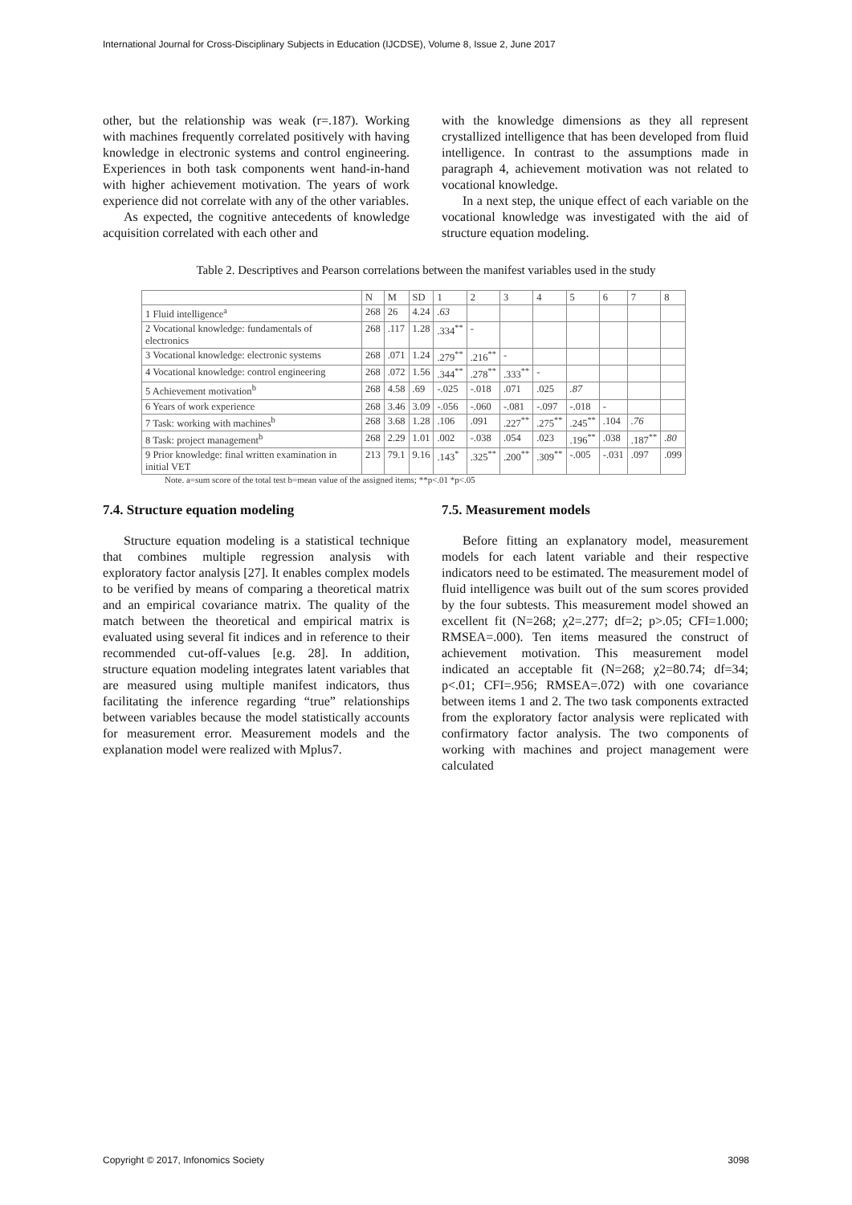International Journal for Cross-Disciplinary Subjects in Education (IJCDSE), Volume 8, Issue 2, June 2017
other, but the relationship was weak (r=.187). Working with machines frequently correlated positively with having knowledge in electronic systems and control engineering. Experiences in both task components went hand-in-hand with higher achievement motivation. The years of work experience did not correlate with any of the other variables.
As expected, the cognitive antecedents of knowledge acquisition correlated with each other and
with the knowledge dimensions as they all represent crystallized intelligence that has been developed from fluid intelligence. In contrast to the assumptions made in paragraph 4, achievement motivation was not related to vocational knowledge.
In a next step, the unique effect of each variable on the vocational knowledge was investigated with the aid of structure equation modeling.
Table 2. Descriptives and Pearson correlations between the manifest variables used in the study
| | N | M | SD | 1 | 2 | 3 | 4 | 5 | 6 | 7 | 8 |
| --- | --- | --- | --- | --- | --- | --- | --- | --- | --- | --- | --- |
| 1 Fluid intelligence<sup>a</sup> | 268 | 26 | 4.24 | .63 | | | | | | | |
| 2 Vocational knowledge: fundamentals of electronics | 268 | .117 | 1.28 | .334<sup>**</sup> | - | | | | | | |
| 3 Vocational knowledge: electronic systems | 268 | .071 | 1.24 | .279<sup>**</sup> | .216<sup>**</sup> | - | | | | | |
| 4 Vocational knowledge: control engineering | 268 | .072 | 1.56 | .344<sup>**</sup> | .278<sup>**</sup> | .333<sup>**</sup> | - | | | | |
| 5 Achievement motivation<sup>b</sup> | 268 | 4.58 | .69 | -.025 | -.018 | .071 | .025 | .87 | | | |
| 6 Years of work experience | 268 | 3.46 | 3.09 | -.056 | -.060 | -.081 | -.097 | -.018 | - | | |
| 7 Task: working with machines<sup>b</sup> | 268 | 3.68 | 1.28 | .106 | .091 | .227<sup>**</sup> | .275<sup>**</sup> | .245<sup>**</sup> | .104 | .76 | |
| 8 Task: project management<sup>b</sup> | 268 | 2.29 | 1.01 | .002 | -.038 | .054 | .023 | .196<sup>**</sup> | .038 | .187<sup>**</sup> | .80 |
| 9 Prior knowledge: final written examination in initial VET | 213 | 79.1 | 9.16 | .143<sup>*</sup> | .325<sup>**</sup> | .200<sup>**</sup> | .309<sup>**</sup> | -.005 | -.031 | .097 | .099 |
Note. a=sum score of the total test b=mean value of the assigned items; **p<.01 *p<.05
7.4. Structure equation modeling
Structure equation modeling is a statistical technique that combines multiple regression analysis with exploratory factor analysis [27]. It enables complex models to be verified by means of comparing a theoretical matrix and an empirical covariance matrix. The quality of the match between the theoretical and empirical matrix is evaluated using several fit indices and in reference to their recommended cut-off-values [e.g. 28]. In addition, structure equation modeling integrates latent variables that are measured using multiple manifest indicators, thus facilitating the inference regarding “true” relationships between variables because the model statistically accounts for measurement error. Measurement models and the explanation model were realized with Mplus7.
7.5. Measurement models
Before fitting an explanatory model, measurement models for each latent variable and their respective indicators need to be estimated. The measurement model of fluid intelligence was built out of the sum scores provided by the four subtests. This measurement model showed an excellent fit (N=268; χ2=.277; df=2; p>.05; CFI=1.000; RMSEA=.000). Ten items measured the construct of achievement motivation. This measurement model indicated an acceptable fit (N=268; χ2=80.74; df=34; p<.01; CFI=.956; RMSEA=.072) with one covariance between items 1 and 2. The two task components extracted from the exploratory factor analysis were replicated with confirmatory factor analysis. The two components of working with machines and project management were calculated
Copyright © 2017, Infonomics Society 3098